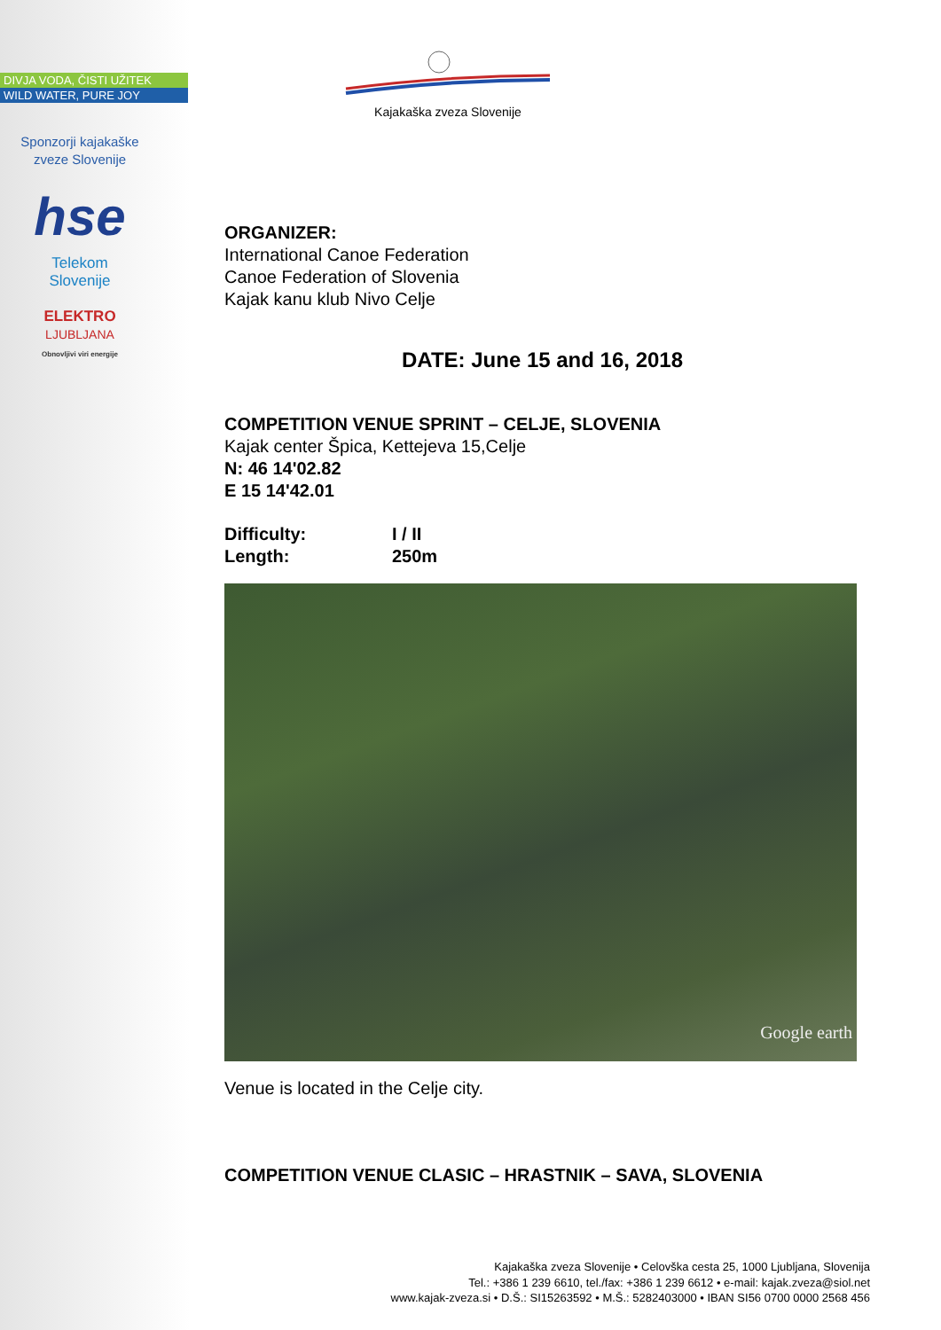DIVJA VODA, ČISTI UŽITEK
WILD WATER, PURE JOY
Sponzorji kajakaške
zveze Slovenije
hse
Telekom
Slovenije
ELEKTRO
LJUBLJANA
Obnovljivi viri energije
Kajakaška zveza Slovenije
ORGANIZER:
International Canoe Federation
Canoe Federation of Slovenia
Kajak kanu klub Nivo Celje
DATE: June 15 and 16, 2018
COMPETITION VENUE SPRINT – CELJE, SLOVENIA
Kajak center Špica, Kettejeva 15,Celje
N: 46 14'02.82
E 15 14'42.01
Difficulty: I / II
Length: 250m
Google earth
Venue is located in the Celje city.
COMPETITION VENUE CLASIC – HRASTNIK – SAVA, SLOVENIA
Kajakaška zveza Slovenije • Celovška cesta 25, 1000 Ljubljana, Slovenija
Tel.: +386 1 239 6610, tel./fax: +386 1 239 6612 • e-mail: kajak.zveza@siol.net
www.kajak-zveza.si • D.Š.: SI15263592 • M.Š.: 5282403000 • IBAN SI56 0700 0000 2568 456